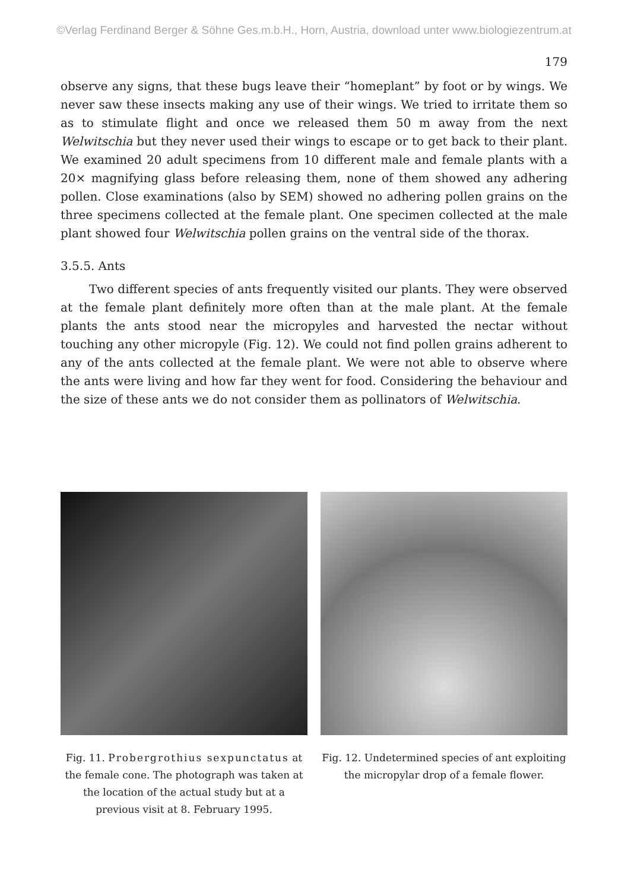©Verlag Ferdinand Berger & Söhne Ges.m.b.H., Horn, Austria, download unter www.biologiezentrum.at
179
observe any signs, that these bugs leave their “homeplant” by foot or by wings. We never saw these insects making any use of their wings. We tried to irritate them so as to stimulate flight and once we released them 50 m away from the next Welwitschia but they never used their wings to escape or to get back to their plant. We examined 20 adult specimens from 10 different male and female plants with a 20× magnifying glass before releasing them, none of them showed any adhering pollen. Close examinations (also by SEM) showed no adhering pollen grains on the three specimens collected at the female plant. One specimen collected at the male plant showed four Welwitschia pollen grains on the ventral side of the thorax.
3.5.5. Ants
Two different species of ants frequently visited our plants. They were observed at the female plant definitely more often than at the male plant. At the female plants the ants stood near the micropyles and harvested the nectar without touching any other micropyle (Fig. 12). We could not find pollen grains adherent to any of the ants collected at the female plant. We were not able to observe where the ants were living and how far they went for food. Considering the behaviour and the size of these ants we do not consider them as pollinators of Welwitschia.
Fig. 11. Probergrothius sexpunctatus at the female cone. The photograph was taken at the location of the actual study but at a previous visit at 8. February 1995.
Fig. 12. Undetermined species of ant exploiting the micropylar drop of a female flower.